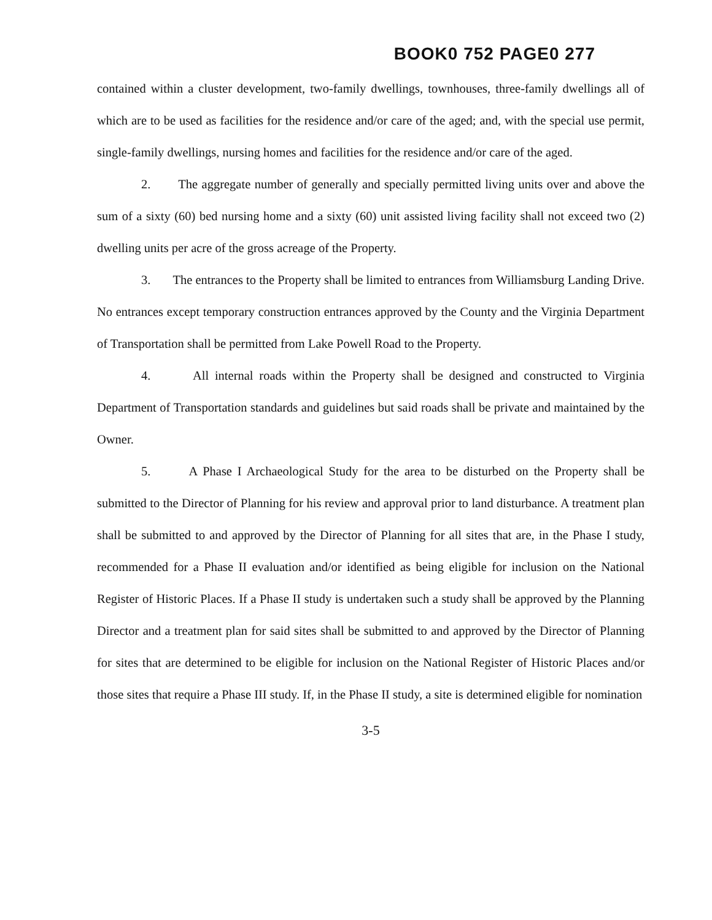BOOK0 752 PAGE0 277
contained within a cluster development, two-family dwellings, townhouses, three-family dwellings all of which are to be used as facilities for the residence and/or care of the aged; and, with the special use permit, single-family dwellings, nursing homes and facilities for the residence and/or care of the aged.
2. The aggregate number of generally and specially permitted living units over and above the sum of a sixty (60) bed nursing home and a sixty (60) unit assisted living facility shall not exceed two (2) dwelling units per acre of the gross acreage of the Property.
3. The entrances to the Property shall be limited to entrances from Williamsburg Landing Drive. No entrances except temporary construction entrances approved by the County and the Virginia Department of Transportation shall be permitted from Lake Powell Road to the Property.
4. All internal roads within the Property shall be designed and constructed to Virginia Department of Transportation standards and guidelines but said roads shall be private and maintained by the Owner.
5. A Phase I Archaeological Study for the area to be disturbed on the Property shall be submitted to the Director of Planning for his review and approval prior to land disturbance. A treatment plan shall be submitted to and approved by the Director of Planning for all sites that are, in the Phase I study, recommended for a Phase II evaluation and/or identified as being eligible for inclusion on the National Register of Historic Places. If a Phase II study is undertaken such a study shall be approved by the Planning Director and a treatment plan for said sites shall be submitted to and approved by the Director of Planning for sites that are determined to be eligible for inclusion on the National Register of Historic Places and/or those sites that require a Phase III study. If, in the Phase II study, a site is determined eligible for nomination
3-5